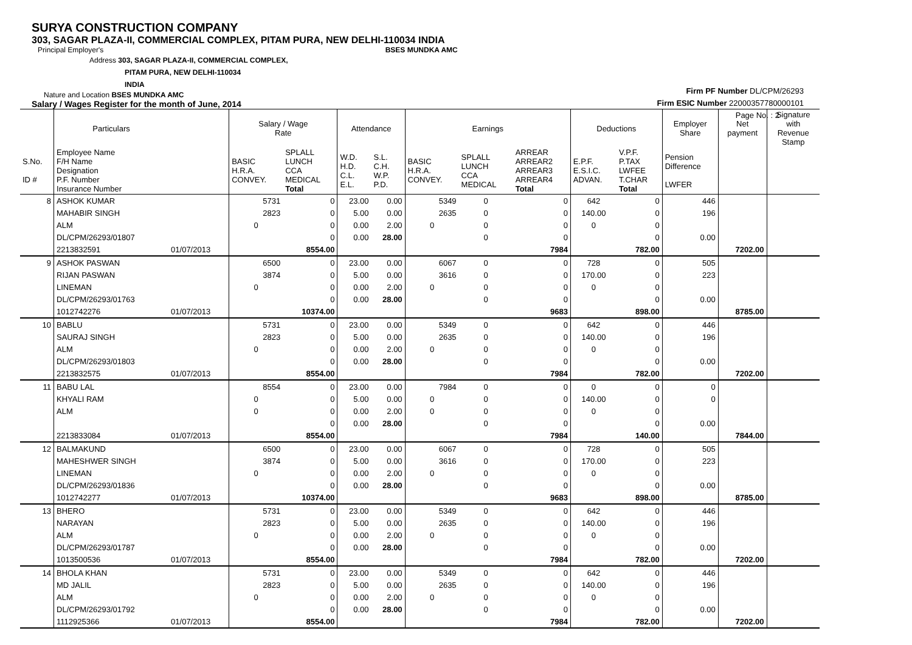SURYA CONSTRUCTION COMPANY
303, SAGAR PLAZA-II, COMMERCIAL COMPLEX, PITAM PURA, NEW DELHI-110034 INDIA
Principal Employer's BSES MUNDKA AMC
Address 303, SAGAR PLAZA-II, COMMERCIAL COMPLEX,
PITAM PURA, NEW DELHI-110034
INDIA
Nature and Location BSES MUNDKA AMC
Salary / Wages Register for the month of June, 2014
Firm PF Number DL/CPM/26293
Firm ESIC Number 22000357780000101
Page No. : 2
| | Particulars | | Salary / Wage Rate | | Attendance | | Earnings | | | Deductions | | Employer Share | Net payment | Signature with Revenue Stamp |
| --- | --- | --- | --- | --- | --- | --- | --- | --- | --- | --- | --- | --- | --- | --- |
| S.No. ID # | Employee Name F/H Name Designation P.F. Number Insurance Number | | BASIC H.R.A. CONVEY. | SPLALL LUNCH CCA MEDICAL Total | W.D. H.D. C.L. E.L. | S.L. C.H. W.P. P.D. | BASIC H.R.A. CONVEY. | SPLALL LUNCH CCA MEDICAL | ARREAR ARREAR2 ARREAR3 ARREAR4 Total | E.P.F. E.S.I.C. ADVAN. | V.P.F. P.TAX LWFEE T.CHAR Total | Pension Difference LWFER | | |
| 8 | ASHOK KUMAR | | 5731 | 0 | 23.00 | 0.00 | 5349 | 0 | 0 | 642 | 0 | 446 | | |
| | MAHABIR SINGH | | 2823 | 0 | 5.00 | 0.00 | 2635 | 0 | 0 | 140.00 | 0 | 196 | | |
| | ALM | | 0 | 0 | 0.00 | 2.00 | 0 | 0 | 0 | 0 | 0 | | | |
| | DL/CPM/26293/01807 | | | 0 | 0.00 | 28.00 | | 0 | 0 | | 0 | 0.00 | | |
| | 2213832591 | 01/07/2013 | | 8554.00 | | | | | 7984 | | 782.00 | | 7202.00 | |
| 9 | ASHOK PASWAN | | 6500 | 0 | 23.00 | 0.00 | 6067 | 0 | 0 | 728 | 0 | 505 | | |
| | RIJAN PASWAN | | 3874 | 0 | 5.00 | 0.00 | 3616 | 0 | 0 | 170.00 | 0 | 223 | | |
| | LINEMAN | | 0 | 0 | 0.00 | 2.00 | 0 | 0 | 0 | 0 | 0 | | | |
| | DL/CPM/26293/01763 | | | 0 | 0.00 | 28.00 | | 0 | 0 | | 0 | 0.00 | | |
| | 1012742276 | 01/07/2013 | | 10374.00 | | | | | 9683 | | 898.00 | | 8785.00 | |
| 10 | BABLU | | 5731 | 0 | 23.00 | 0.00 | 5349 | 0 | 0 | 642 | 0 | 446 | | |
| | SAURAJ SINGH | | 2823 | 0 | 5.00 | 0.00 | 2635 | 0 | 0 | 140.00 | 0 | 196 | | |
| | ALM | | 0 | 0 | 0.00 | 2.00 | 0 | 0 | 0 | 0 | 0 | | | |
| | DL/CPM/26293/01803 | | | 0 | 0.00 | 28.00 | | 0 | 0 | | 0 | 0.00 | | |
| | 2213832575 | 01/07/2013 | | 8554.00 | | | | | 7984 | | 782.00 | | 7202.00 | |
| 11 | BABU LAL | | 8554 | 0 | 23.00 | 0.00 | 7984 | 0 | 0 | 0 | 0 | 0 | | |
| | KHYALI RAM | | 0 | 0 | 5.00 | 0.00 | 0 | 0 | 0 | 140.00 | 0 | 0 | | |
| | ALM | | 0 | 0 | 0.00 | 2.00 | 0 | 0 | 0 | 0 | 0 | | | |
| | | | | 0 | 0.00 | 28.00 | | 0 | 0 | | 0 | 0.00 | | |
| | 2213833084 | 01/07/2013 | | 8554.00 | | | | | 7984 | | 140.00 | | 7844.00 | |
| 12 | BALMAKUND | | 6500 | 0 | 23.00 | 0.00 | 6067 | 0 | 0 | 728 | 0 | 505 | | |
| | MAHESHWER SINGH | | 3874 | 0 | 5.00 | 0.00 | 3616 | 0 | 0 | 170.00 | 0 | 223 | | |
| | LINEMAN | | 0 | 0 | 0.00 | 2.00 | 0 | 0 | 0 | 0 | 0 | | | |
| | DL/CPM/26293/01836 | | | 0 | 0.00 | 28.00 | | 0 | 0 | | 0 | 0.00 | | |
| | 1012742277 | 01/07/2013 | | 10374.00 | | | | | 9683 | | 898.00 | | 8785.00 | |
| 13 | BHERO | | 5731 | 0 | 23.00 | 0.00 | 5349 | 0 | 0 | 642 | 0 | 446 | | |
| | NARAYAN | | 2823 | 0 | 5.00 | 0.00 | 2635 | 0 | 0 | 140.00 | 0 | 196 | | |
| | ALM | | 0 | 0 | 0.00 | 2.00 | 0 | 0 | 0 | 0 | 0 | | | |
| | DL/CPM/26293/01787 | | | 0 | 0.00 | 28.00 | | 0 | 0 | | 0 | 0.00 | | |
| | 1013500536 | 01/07/2013 | | 8554.00 | | | | | 7984 | | 782.00 | | 7202.00 | |
| 14 | BHOLA KHAN | | 5731 | 0 | 23.00 | 0.00 | 5349 | 0 | 0 | 642 | 0 | 446 | | |
| | MD JALIL | | 2823 | 0 | 5.00 | 0.00 | 2635 | 0 | 0 | 140.00 | 0 | 196 | | |
| | ALM | | 0 | 0 | 0.00 | 2.00 | 0 | 0 | 0 | 0 | 0 | | | |
| | DL/CPM/26293/01792 | | | 0 | 0.00 | 28.00 | | 0 | 0 | | 0 | 0.00 | | |
| | 1112925366 | 01/07/2013 | | 8554.00 | | | | | 7984 | | 782.00 | | 7202.00 | |